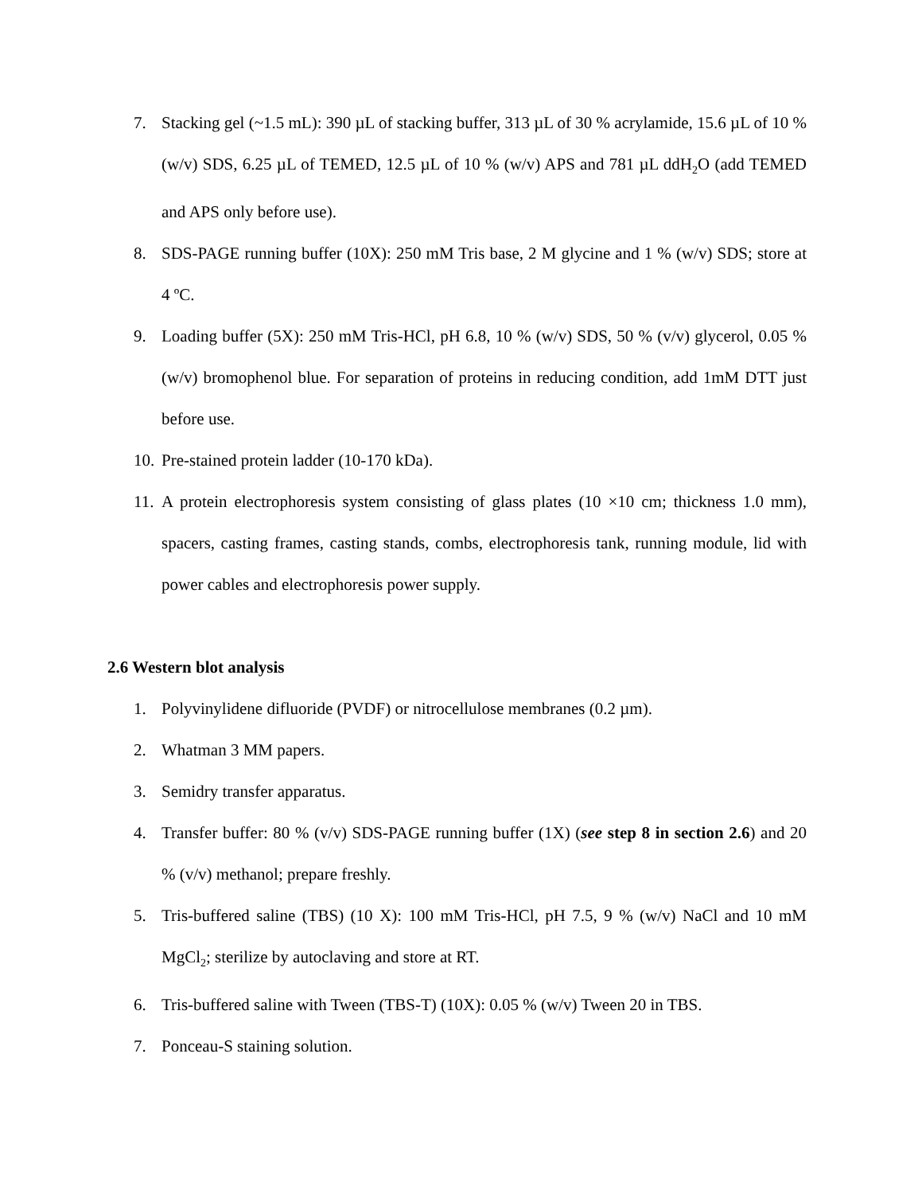7. Stacking gel (~1.5 mL): 390 µL of stacking buffer, 313 µL of 30 % acrylamide, 15.6 µL of 10 % (w/v) SDS, 6.25 µL of TEMED, 12.5 µL of 10 % (w/v) APS and 781 µL ddH<sub>2</sub>O (add TEMED and APS only before use).
8. SDS-PAGE running buffer (10X): 250 mM Tris base, 2 M glycine and 1 % (w/v) SDS; store at 4 ºC.
9. Loading buffer (5X): 250 mM Tris-HCl, pH 6.8, 10 % (w/v) SDS, 50 % (v/v) glycerol, 0.05 % (w/v) bromophenol blue. For separation of proteins in reducing condition, add 1mM DTT just before use.
10. Pre-stained protein ladder (10-170 kDa).
11. A protein electrophoresis system consisting of glass plates (10 ×10 cm; thickness 1.0 mm), spacers, casting frames, casting stands, combs, electrophoresis tank, running module, lid with power cables and electrophoresis power supply.
2.6 Western blot analysis
1. Polyvinylidene difluoride (PVDF) or nitrocellulose membranes (0.2 µm).
2. Whatman 3 MM papers.
3. Semidry transfer apparatus.
4. Transfer buffer: 80 % (v/v) SDS-PAGE running buffer (1X) (see step 8 in section 2.6) and 20 % (v/v) methanol; prepare freshly.
5. Tris-buffered saline (TBS) (10 X): 100 mM Tris-HCl, pH 7.5, 9 % (w/v) NaCl and 10 mM MgCl<sub>2</sub>; sterilize by autoclaving and store at RT.
6. Tris-buffered saline with Tween (TBS-T) (10X): 0.05 % (w/v) Tween 20 in TBS.
7. Ponceau-S staining solution.